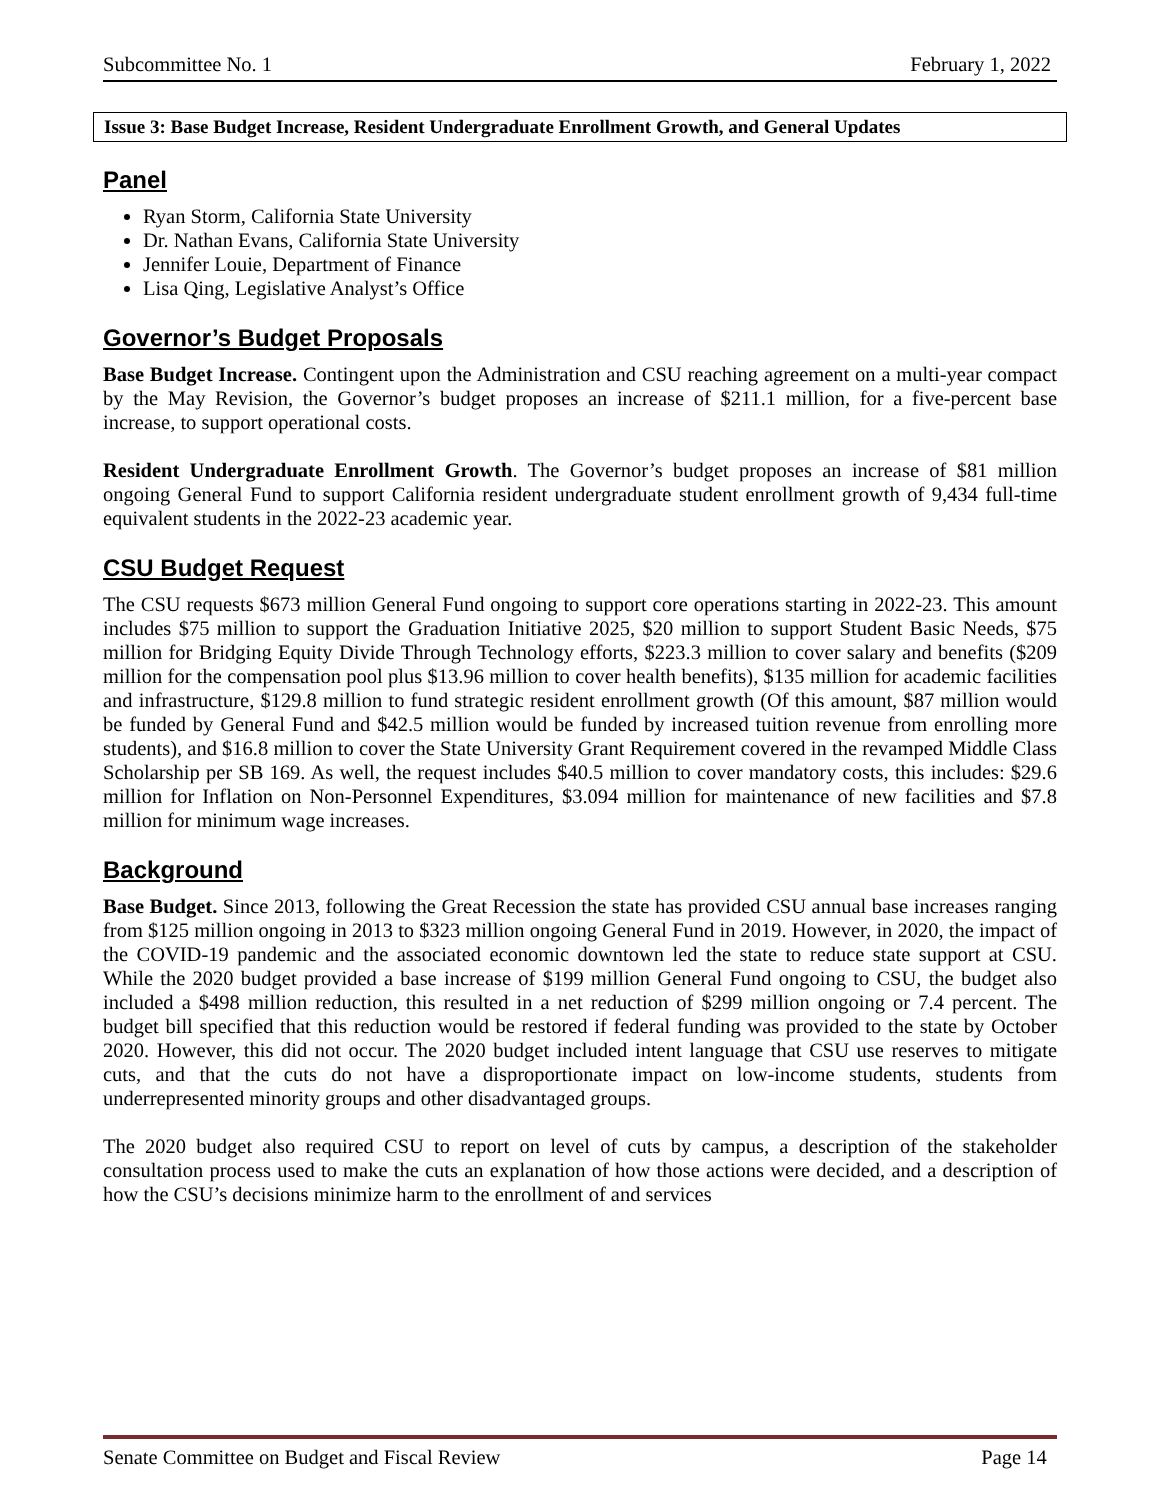Subcommittee No. 1 February 1, 2022
Issue 3: Base Budget Increase, Resident Undergraduate Enrollment Growth, and General Updates
Panel
Ryan Storm, California State University
Dr. Nathan Evans, California State University
Jennifer Louie, Department of Finance
Lisa Qing, Legislative Analyst’s Office
Governor’s Budget Proposals
Base Budget Increase. Contingent upon the Administration and CSU reaching agreement on a multi-year compact by the May Revision, the Governor’s budget proposes an increase of $211.1 million, for a five-percent base increase, to support operational costs.
Resident Undergraduate Enrollment Growth. The Governor’s budget proposes an increase of $81 million ongoing General Fund to support California resident undergraduate student enrollment growth of 9,434 full-time equivalent students in the 2022-23 academic year.
CSU Budget Request
The CSU requests $673 million General Fund ongoing to support core operations starting in 2022-23. This amount includes $75 million to support the Graduation Initiative 2025, $20 million to support Student Basic Needs, $75 million for Bridging Equity Divide Through Technology efforts, $223.3 million to cover salary and benefits ($209 million for the compensation pool plus $13.96 million to cover health benefits), $135 million for academic facilities and infrastructure, $129.8 million to fund strategic resident enrollment growth (Of this amount, $87 million would be funded by General Fund and $42.5 million would be funded by increased tuition revenue from enrolling more students), and $16.8 million to cover the State University Grant Requirement covered in the revamped Middle Class Scholarship per SB 169. As well, the request includes $40.5 million to cover mandatory costs, this includes: $29.6 million for Inflation on Non-Personnel Expenditures, $3.094 million for maintenance of new facilities and $7.8 million for minimum wage increases.
Background
Base Budget. Since 2013, following the Great Recession the state has provided CSU annual base increases ranging from $125 million ongoing in 2013 to $323 million ongoing General Fund in 2019. However, in 2020, the impact of the COVID-19 pandemic and the associated economic downtown led the state to reduce state support at CSU. While the 2020 budget provided a base increase of $199 million General Fund ongoing to CSU, the budget also included a $498 million reduction, this resulted in a net reduction of $299 million ongoing or 7.4 percent. The budget bill specified that this reduction would be restored if federal funding was provided to the state by October 2020. However, this did not occur. The 2020 budget included intent language that CSU use reserves to mitigate cuts, and that the cuts do not have a disproportionate impact on low-income students, students from underrepresented minority groups and other disadvantaged groups.
The 2020 budget also required CSU to report on level of cuts by campus, a description of the stakeholder consultation process used to make the cuts an explanation of how those actions were decided, and a description of how the CSU’s decisions minimize harm to the enrollment of and services
Senate Committee on Budget and Fiscal Review Page 14